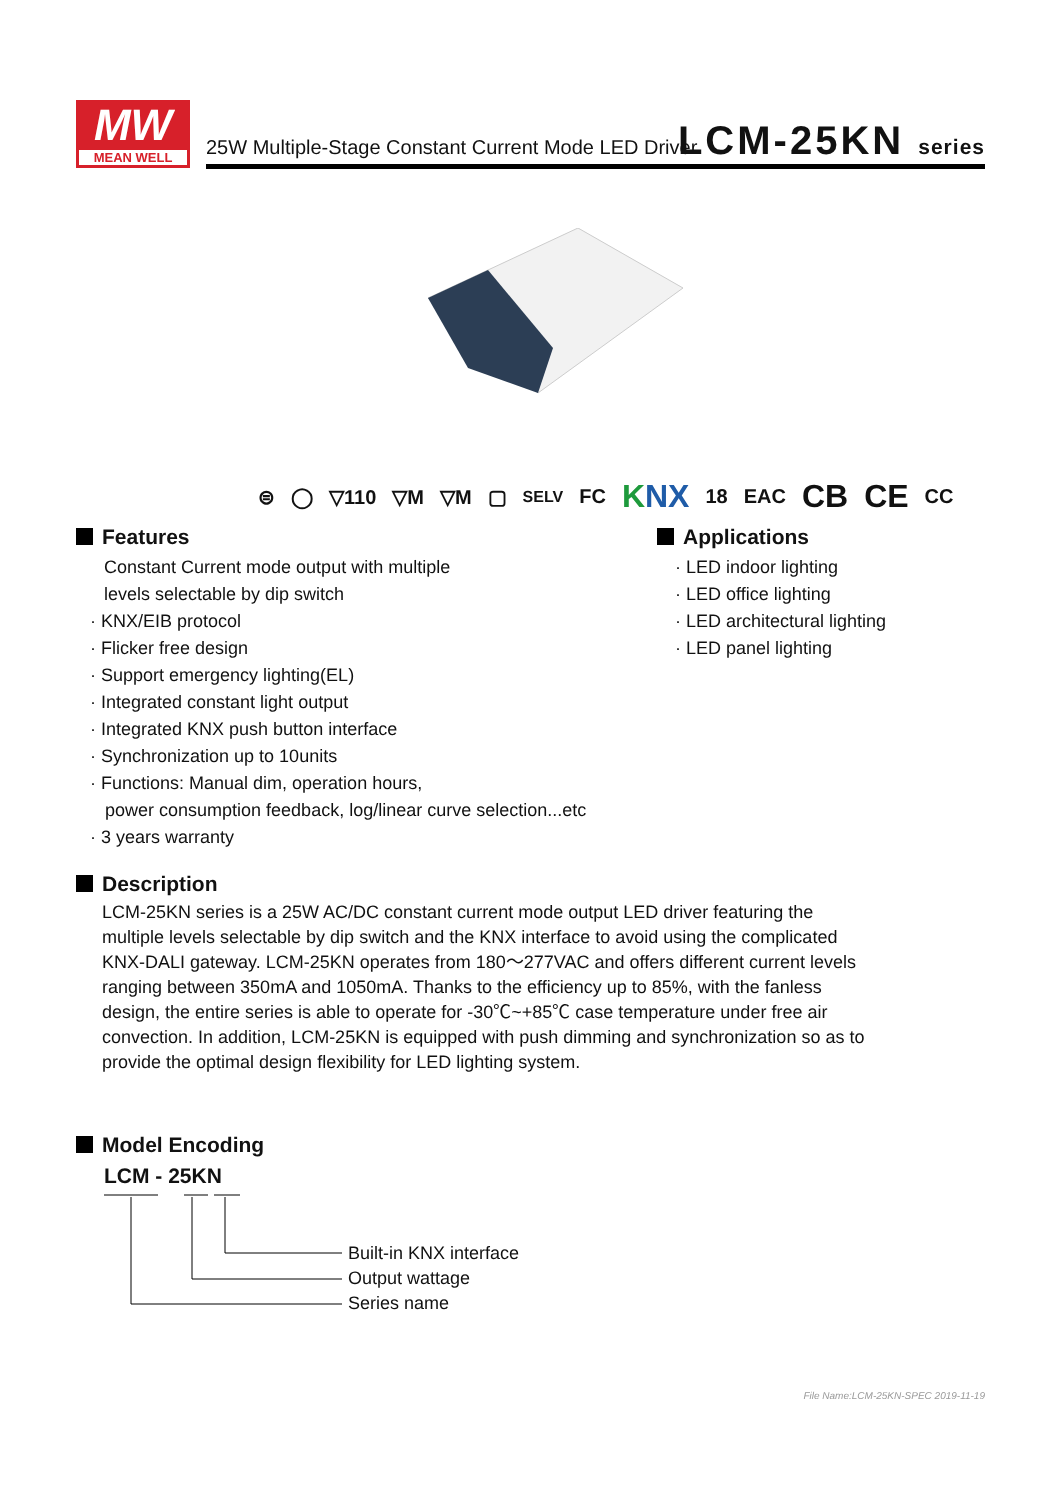MW
MEAN WELL
25W Multiple-Stage Constant Current Mode LED Driver
LCM-25KN series
⊜ ◯ ▽110 ▽M ▽M ▢ SELV FC KNX 18 EAC CB CE CC
Features
Constant Current mode output with multiple
levels selectable by dip switch
· KNX/EIB protocol
· Flicker free design
· Support emergency lighting(EL)
· Integrated constant light output
· Integrated KNX push button interface
· Synchronization up to 10units
· Functions: Manual dim, operation hours,
power consumption feedback, log/linear curve selection...etc
· 3 years warranty
Applications
· LED indoor lighting
· LED office lighting
· LED architectural lighting
· LED panel lighting
Description
LCM-25KN series is a 25W AC/DC constant current mode output LED driver featuring the multiple levels selectable by dip switch and the KNX interface to avoid using the complicated KNX-DALI gateway. LCM-25KN operates from 180～277VAC and offers different current levels ranging between 350mA and 1050mA. Thanks to the efficiency up to 85%, with the fanless design, the entire series is able to operate for -30℃~+85℃ case temperature under free air convection. In addition, LCM-25KN is equipped with push dimming and synchronization so as to provide the optimal design flexibility for LED lighting system.
Model Encoding
LCM - 25KN
Built-in KNX interface
Output wattage
Series name
File Name:LCM-25KN-SPEC 2019-11-19